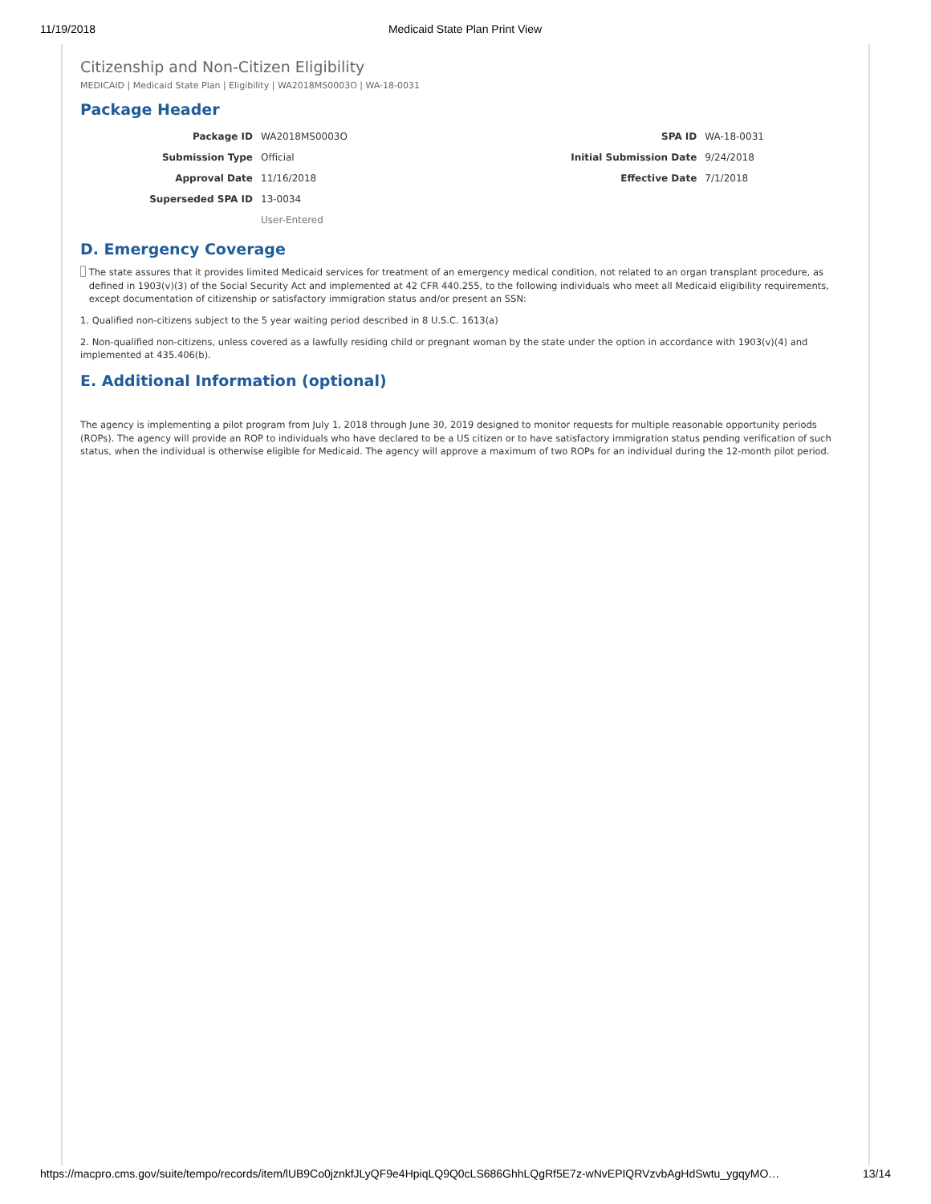11/19/2018 Medicaid State Plan Print View
Citizenship and Non-Citizen Eligibility
MEDICAID | Medicaid State Plan | Eligibility | WA2018MS0003O | WA-18-0031
Package Header
| Package ID | WA2018MS0003O | SPA ID | WA-18-0031 |
| Submission Type | Official | Initial Submission Date | 9/24/2018 |
| Approval Date | 11/16/2018 | Effective Date | 7/1/2018 |
| Superseded SPA ID | 13-0034 | | |
| | User-Entered | | |
D. Emergency Coverage
The state assures that it provides limited Medicaid services for treatment of an emergency medical condition, not related to an organ transplant procedure, as defined in 1903(v)(3) of the Social Security Act and implemented at 42 CFR 440.255, to the following individuals who meet all Medicaid eligibility requirements, except documentation of citizenship or satisfactory immigration status and/or present an SSN:
1. Qualified non-citizens subject to the 5 year waiting period described in 8 U.S.C. 1613(a)
2. Non-qualified non-citizens, unless covered as a lawfully residing child or pregnant woman by the state under the option in accordance with 1903(v)(4) and implemented at 435.406(b).
E. Additional Information (optional)
The agency is implementing a pilot program from July 1, 2018 through June 30, 2019 designed to monitor requests for multiple reasonable opportunity periods (ROPs). The agency will provide an ROP to individuals who have declared to be a US citizen or to have satisfactory immigration status pending verification of such status, when the individual is otherwise eligible for Medicaid. The agency will approve a maximum of two ROPs for an individual during the 12-month pilot period.
https://macpro.cms.gov/suite/tempo/records/item/lUB9Co0jznkfJLyQF9e4HpiqLQ9Q0cLS686GhhLQgRf5E7z-wNvEPIQRVzvbAgHdSwtu_ygqyMO… 13/14